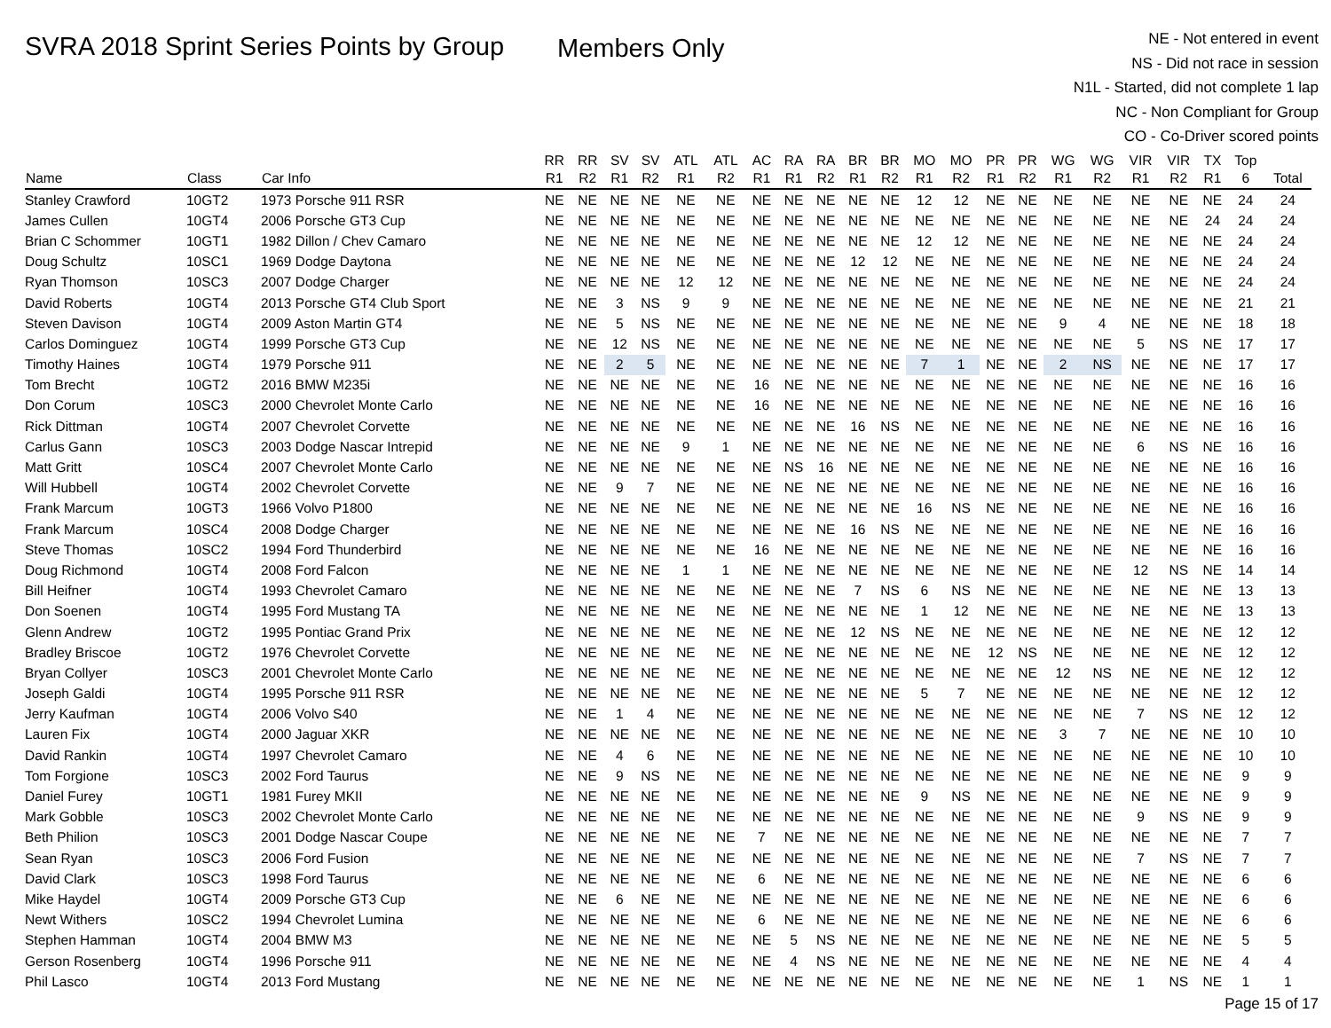SVRA 2018 Sprint Series Points by Group
Members Only
NE - Not entered in event
NS - Did not race in session
N1L - Started, did not complete 1 lap
NC - Non Compliant for Group
CO - Co-Driver scored points
| Name | Class | Car Info | RR R1 | RR R2 | SV R1 | SV R2 | ATL R1 | ATL R2 | AC R1 | RA R1 | RA R2 | BR R1 | BR R2 | MO R1 | MO R2 | PR R1 | PR R2 | WG R1 | WG R2 | VIR R1 | VIR R2 | TX R1 | Top 6 | Total |
| --- | --- | --- | --- | --- | --- | --- | --- | --- | --- | --- | --- | --- | --- | --- | --- | --- | --- | --- | --- | --- | --- | --- | --- | --- |
| Stanley Crawford | 10GT2 | 1973 Porsche 911 RSR | NE | NE | NE | NE | NE | NE | NE | NE | NE | NE | NE | 12 | 12 | NE | NE | NE | NE | NE | NE | NE | 24 | 24 |
| James Cullen | 10GT4 | 2006 Porsche GT3 Cup | NE | NE | NE | NE | NE | NE | NE | NE | NE | NE | NE | NE | NE | NE | NE | NE | NE | NE | NE | 24 | 24 | 24 |
| Brian C Schommer | 10GT1 | 1982 Dillon / Chev Camaro | NE | NE | NE | NE | NE | NE | NE | NE | NE | NE | NE | 12 | 12 | NE | NE | NE | NE | NE | NE | NE | 24 | 24 |
| Doug Schultz | 10SC1 | 1969 Dodge Daytona | NE | NE | NE | NE | NE | NE | NE | NE | NE | 12 | 12 | NE | NE | NE | NE | NE | NE | NE | NE | NE | 24 | 24 |
| Ryan Thomson | 10SC3 | 2007 Dodge Charger | NE | NE | NE | NE | 12 | 12 | NE | NE | NE | NE | NE | NE | NE | NE | NE | NE | NE | NE | NE | NE | 24 | 24 |
| David Roberts | 10GT4 | 2013 Porsche GT4 Club Sport | NE | NE | 3 | NS | 9 | 9 | NE | NE | NE | NE | NE | NE | NE | NE | NE | NE | NE | NE | NE | NE | 21 | 21 |
| Steven Davison | 10GT4 | 2009 Aston Martin GT4 | NE | NE | 5 | NS | NE | NE | NE | NE | NE | NE | NE | NE | NE | NE | NE | 9 | 4 | NE | NE | NE | 18 | 18 |
| Carlos Dominguez | 10GT4 | 1999 Porsche GT3 Cup | NE | NE | 12 | NS | NE | NE | NE | NE | NE | NE | NE | NE | NE | NE | NE | NE | NE | 5 | NS | NE | 17 | 17 |
| Timothy Haines | 10GT4 | 1979 Porsche 911 | NE | NE | 2 | 5 | NE | NE | NE | NE | NE | NE | NE | 7 | 1 | NE | NE | 2 | NS | NE | NE | NE | 17 | 17 |
| Tom Brecht | 10GT2 | 2016 BMW M235i | NE | NE | NE | NE | NE | NE | 16 | NE | NE | NE | NE | NE | NE | NE | NE | NE | NE | NE | NE | NE | 16 | 16 |
| Don Corum | 10SC3 | 2000 Chevrolet Monte Carlo | NE | NE | NE | NE | NE | NE | 16 | NE | NE | NE | NE | NE | NE | NE | NE | NE | NE | NE | NE | NE | 16 | 16 |
| Rick Dittman | 10GT4 | 2007 Chevrolet Corvette | NE | NE | NE | NE | NE | NE | NE | NE | NE | 16 | NS | NE | NE | NE | NE | NE | NE | NE | NE | NE | 16 | 16 |
| Carlus Gann | 10SC3 | 2003 Dodge Nascar Intrepid | NE | NE | NE | NE | 9 | 1 | NE | NE | NE | NE | NE | NE | NE | NE | NE | NE | NE | 6 | NS | NE | 16 | 16 |
| Matt Gritt | 10SC4 | 2007 Chevrolet Monte Carlo | NE | NE | NE | NE | NE | NE | NE | NS | 16 | NE | NE | NE | NE | NE | NE | NE | NE | NE | NE | NE | 16 | 16 |
| Will Hubbell | 10GT4 | 2002 Chevrolet Corvette | NE | NE | 9 | 7 | NE | NE | NE | NE | NE | NE | NE | NE | NE | NE | NE | NE | NE | NE | NE | NE | 16 | 16 |
| Frank Marcum | 10GT3 | 1966 Volvo P1800 | NE | NE | NE | NE | NE | NE | NE | NE | NE | NE | NE | 16 | NS | NE | NE | NE | NE | NE | NE | NE | 16 | 16 |
| Frank Marcum | 10SC4 | 2008 Dodge Charger | NE | NE | NE | NE | NE | NE | NE | NE | NE | 16 | NS | NE | NE | NE | NE | NE | NE | NE | NE | NE | 16 | 16 |
| Steve Thomas | 10SC2 | 1994 Ford Thunderbird | NE | NE | NE | NE | NE | NE | 16 | NE | NE | NE | NE | NE | NE | NE | NE | NE | NE | NE | NE | NE | 16 | 16 |
| Doug Richmond | 10GT4 | 2008 Ford Falcon | NE | NE | NE | NE | 1 | 1 | NE | NE | NE | NE | NE | NE | NE | NE | NE | NE | NE | 12 | NS | NE | 14 | 14 |
| Bill Heifner | 10GT4 | 1993 Chevrolet Camaro | NE | NE | NE | NE | NE | NE | NE | NE | NE | 7 | NS | 6 | NS | NE | NE | NE | NE | NE | NE | NE | 13 | 13 |
| Don Soenen | 10GT4 | 1995 Ford Mustang TA | NE | NE | NE | NE | NE | NE | NE | NE | NE | NE | NE | 1 | 12 | NE | NE | NE | NE | NE | NE | NE | 13 | 13 |
| Glenn Andrew | 10GT2 | 1995 Pontiac Grand Prix | NE | NE | NE | NE | NE | NE | NE | NE | NE | 12 | NS | NE | NE | NE | NE | NE | NE | NE | NE | NE | 12 | 12 |
| Bradley Briscoe | 10GT2 | 1976 Chevrolet Corvette | NE | NE | NE | NE | NE | NE | NE | NE | NE | NE | NE | NE | NE | 12 | NS | NE | NE | NE | NE | NE | 12 | 12 |
| Bryan Collyer | 10SC3 | 2001 Chevrolet Monte Carlo | NE | NE | NE | NE | NE | NE | NE | NE | NE | NE | NE | NE | NE | NE | NE | 12 | NS | NE | NE | NE | 12 | 12 |
| Joseph Galdi | 10GT4 | 1995 Porsche 911 RSR | NE | NE | NE | NE | NE | NE | NE | NE | NE | NE | NE | 5 | 7 | NE | NE | NE | NE | NE | NE | NE | 12 | 12 |
| Jerry Kaufman | 10GT4 | 2006 Volvo S40 | NE | NE | 1 | 4 | NE | NE | NE | NE | NE | NE | NE | NE | NE | NE | NE | NE | NE | 7 | NS | NE | 12 | 12 |
| Lauren Fix | 10GT4 | 2000 Jaguar XKR | NE | NE | NE | NE | NE | NE | NE | NE | NE | NE | NE | NE | NE | NE | NE | 3 | 7 | NE | NE | NE | 10 | 10 |
| David Rankin | 10GT4 | 1997 Chevrolet Camaro | NE | NE | 4 | 6 | NE | NE | NE | NE | NE | NE | NE | NE | NE | NE | NE | NE | NE | NE | NE | NE | 10 | 10 |
| Tom Forgione | 10SC3 | 2002 Ford Taurus | NE | NE | 9 | NS | NE | NE | NE | NE | NE | NE | NE | NE | NE | NE | NE | NE | NE | NE | NE | NE | 9 | 9 |
| Daniel Furey | 10GT1 | 1981 Furey MKII | NE | NE | NE | NE | NE | NE | NE | NE | NE | NE | NE | 9 | NS | NE | NE | NE | NE | NE | NE | NE | 9 | 9 |
| Mark Gobble | 10SC3 | 2002 Chevrolet Monte Carlo | NE | NE | NE | NE | NE | NE | NE | NE | NE | NE | NE | NE | NE | NE | NE | NE | NE | 9 | NS | NE | 9 | 9 |
| Beth Philion | 10SC3 | 2001 Dodge Nascar Coupe | NE | NE | NE | NE | NE | NE | 7 | NE | NE | NE | NE | NE | NE | NE | NE | NE | NE | NE | NE | NE | 7 | 7 |
| Sean Ryan | 10SC3 | 2006 Ford Fusion | NE | NE | NE | NE | NE | NE | NE | NE | NE | NE | NE | NE | NE | NE | NE | NE | NE | 7 | NS | NE | 7 | 7 |
| David Clark | 10SC3 | 1998 Ford Taurus | NE | NE | NE | NE | NE | NE | 6 | NE | NE | NE | NE | NE | NE | NE | NE | NE | NE | NE | NE | NE | 6 | 6 |
| Mike Haydel | 10GT4 | 2009 Porsche GT3 Cup | NE | NE | 6 | NE | NE | NE | NE | NE | NE | NE | NE | NE | NE | NE | NE | NE | NE | NE | NE | NE | 6 | 6 |
| Newt Withers | 10SC2 | 1994 Chevrolet Lumina | NE | NE | NE | NE | NE | NE | 6 | NE | NE | NE | NE | NE | NE | NE | NE | NE | NE | NE | NE | NE | 6 | 6 |
| Stephen Hamman | 10GT4 | 2004 BMW M3 | NE | NE | NE | NE | NE | NE | NE | 5 | NS | NE | NE | NE | NE | NE | NE | NE | NE | NE | NE | NE | 5 | 5 |
| Gerson Rosenberg | 10GT4 | 1996 Porsche 911 | NE | NE | NE | NE | NE | NE | NE | 4 | NS | NE | NE | NE | NE | NE | NE | NE | NE | NE | NE | NE | 4 | 4 |
| Phil Lasco | 10GT4 | 2013 Ford Mustang | NE | NE | NE | NE | NE | NE | NE | NE | NE | NE | NE | NE | NE | NE | NE | NE | NE | 1 | NS | NE | 1 | 1 |
Page 15 of 17